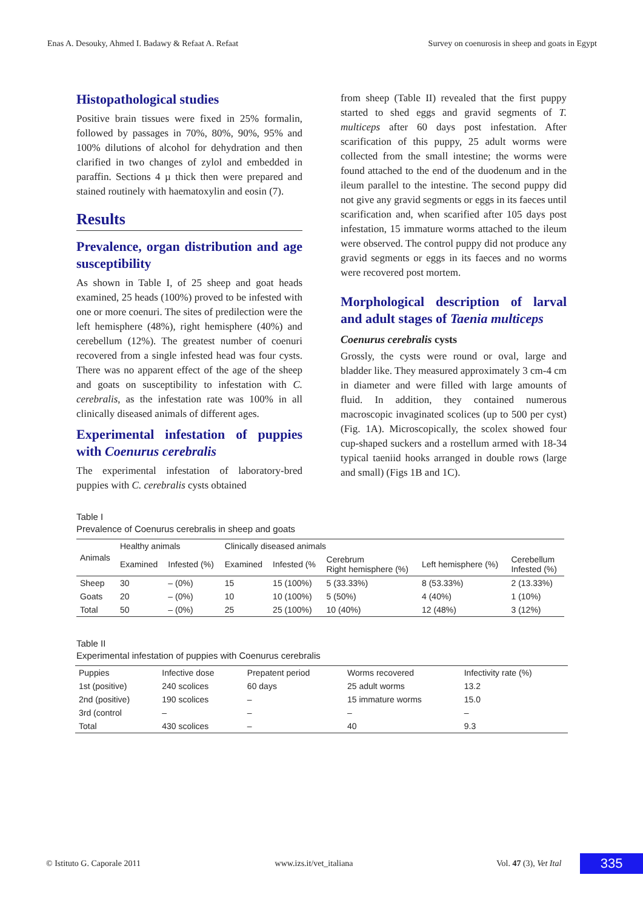Enas A. Desouky, Ahmed I. Badawy & Refaat A. Refaat Survey on coenurosis in sheep and goats in Egypt
Histopathological studies
Positive brain tissues were fixed in 25% formalin, followed by passages in 70%, 80%, 90%, 95% and 100% dilutions of alcohol for dehydration and then clarified in two changes of zylol and embedded in paraffin. Sections 4 µ thick then were prepared and stained routinely with haematoxylin and eosin (7).
Results
Prevalence, organ distribution and age susceptibility
As shown in Table I, of 25 sheep and goat heads examined, 25 heads (100%) proved to be infested with one or more coenuri. The sites of predilection were the left hemisphere (48%), right hemisphere (40%) and cerebellum (12%). The greatest number of coenuri recovered from a single infested head was four cysts. There was no apparent effect of the age of the sheep and goats on susceptibility to infestation with C. cerebralis, as the infestation rate was 100% in all clinically diseased animals of different ages.
Experimental infestation of puppies with Coenurus cerebralis
The experimental infestation of laboratory-bred puppies with C. cerebralis cysts obtained
from sheep (Table II) revealed that the first puppy started to shed eggs and gravid segments of T. multiceps after 60 days post infestation. After scarification of this puppy, 25 adult worms were collected from the small intestine; the worms were found attached to the end of the duodenum and in the ileum parallel to the intestine. The second puppy did not give any gravid segments or eggs in its faeces until scarification and, when scarified after 105 days post infestation, 15 immature worms attached to the ileum were observed. The control puppy did not produce any gravid segments or eggs in its faeces and no worms were recovered post mortem.
Morphological description of larval and adult stages of Taenia multiceps
Coenurus cerebralis cysts
Grossly, the cysts were round or oval, large and bladder like. They measured approximately 3 cm-4 cm in diameter and were filled with large amounts of fluid. In addition, they contained numerous macroscopic invaginated scolices (up to 500 per cyst) (Fig. 1A). Microscopically, the scolex showed four cup-shaped suckers and a rostellum armed with 18-34 typical taeniid hooks arranged in double rows (large and small) (Figs 1B and 1C).
Table I
Prevalence of Coenurus cerebralis in sheep and goats
| Animals | Healthy animals | | Clinically diseased animals | | | | |
| --- | --- | --- | --- | --- | --- | --- | --- |
| | Examined | Infested (%) | Examined | Infested (% | Cerebrum Right hemisphere (%) | Left hemisphere (%) | Cerebellum Infested (%) |
| Sheep | 30 | – (0%) | 15 | 15 (100%) | 5 (33.33%) | 8 (53.33%) | 2 (13.33%) |
| Goats | 20 | – (0%) | 10 | 10 (100%) | 5 (50%) | 4 (40%) | 1 (10%) |
| Total | 50 | – (0%) | 25 | 25 (100%) | 10 (40%) | 12 (48%) | 3 (12%) |
Table II
Experimental infestation of puppies with Coenurus cerebralis
| Puppies | Infective dose | Prepatent period | Worms recovered | Infectivity rate (%) |
| --- | --- | --- | --- | --- |
| 1st (positive) | 240 scolices | 60 days | 25 adult worms | 13.2 |
| 2nd (positive) | 190 scolices | – | 15 immature worms | 15.0 |
| 3rd (control | – | – | – | – |
| Total | 430 scolices | – | 40 | 9.3 |
© Istituto G. Caporale 2011 www.izs.it/vet_italiana Vol. 47 (3), Vet Ital 335